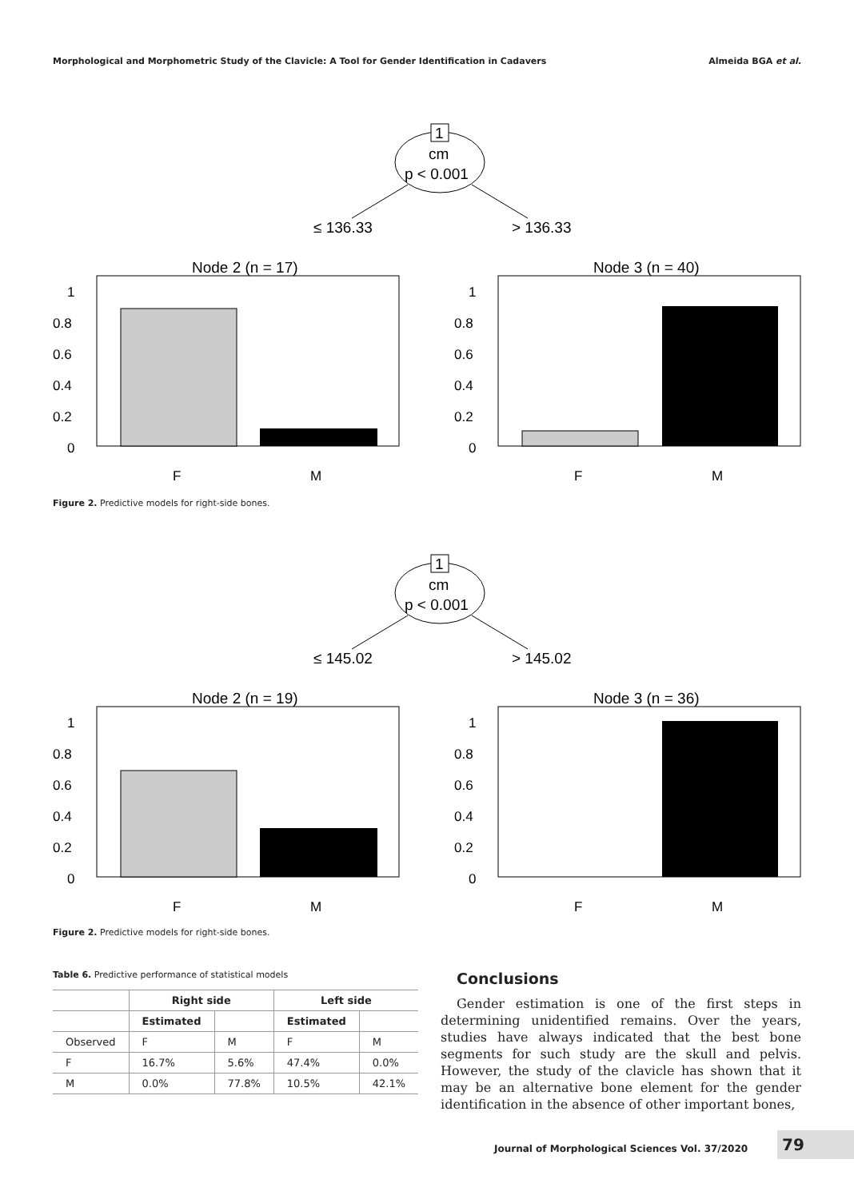Morphological and Morphometric Study of the Clavicle: A Tool for Gender Identification in Cadavers Almeida BGA et al.
1
cm
p < 0.001
≤ 136.33
> 136.33
Node 2 (n = 17)
Node 3 (n = 40)
1
0.8
0.6
0.4
0.2
0
1
0.8
0.6
0.4
0.2
0
F
M
F
M
Figure 2. Predictive models for right-side bones.
1
cm
p < 0.001
≤ 145.02
> 145.02
Node 2 (n = 19)
Node 3 (n = 36)
1
0.8
0.6
0.4
0.2
0
1
0.8
0.6
0.4
0.2
0
F
M
F
M
Figure 2. Predictive models for right-side bones.
Table 6. Predictive performance of statistical models
| | Right side | | Left side | |
| --- | --- | --- | --- | --- |
| | Estimated | | Estimated | |
| Observed | F | M | F | M |
| F | 16.7% | 5.6% | 47.4% | 0.0% |
| M | 0.0% | 77.8% | 10.5% | 42.1% |
Conclusions
Gender estimation is one of the first steps in determining unidentified remains. Over the years, studies have always indicated that the best bone segments for such study are the skull and pelvis. However, the study of the clavicle has shown that it may be an alternative bone element for the gender identification in the absence of other important bones,
Journal of Morphological Sciences Vol. 37/2020 79